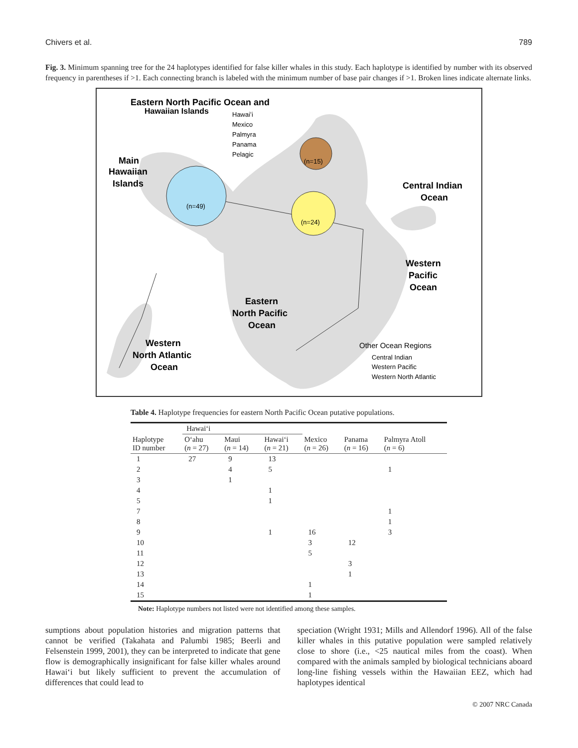Chivers et al. 789
Fig. 3. Minimum spanning tree for the 24 haplotypes identified for false killer whales in this study. Each haplotype is identified by number with its observed frequency in parentheses if >1. Each connecting branch is labeled with the minimum number of base pair changes if >1. Broken lines indicate alternate links.
Eastern North Pacific Ocean and
Hawaiian Islands
Main
Hawaiian
Islands
Central Indian
Ocean
Western
Pacific
Ocean
Eastern
North Pacific
Ocean
Western
North Atlantic
Ocean
Hawaiʻi
Mexico
Palmyra
Panama
Pelagic
Other Ocean Regions
Central Indian
Western Pacific
Western North Atlantic
(n=49)
(n=24)
(n=15)
Table 4. Haplotype frequencies for eastern North Pacific Ocean putative populations.
| | Hawaiʻi | | | | | |
| --- | --- | --- | --- | --- | --- | --- |
| Haplotype ID number | Oʻahu ( n = 27) | Maui ( n = 14) | Hawaiʻi ( n = 21) | Mexico ( n = 26) | Panama ( n = 16) | Palmyra Atoll ( n = 6) |
| 1 | 27 | 9 | 13 | | | |
| 2 | | 4 | 5 | | | 1 |
| 3 | | 1 | | | | |
| 4 | | | 1 | | | |
| 5 | | | 1 | | | |
| 7 | | | | | | 1 |
| 8 | | | | | | 1 |
| 9 | | | 1 | 16 | | 3 |
| 10 | | | | 3 | 12 | |
| 11 | | | | 5 | | |
| 12 | | | | | 3 | |
| 13 | | | | | 1 | |
| 14 | | | | 1 | | |
| 15 | | | | 1 | | |
Note: Haplotype numbers not listed were not identified among these samples.
sumptions about population histories and migration patterns that cannot be verified (Takahata and Palumbi 1985; Beerli and Felsenstein 1999, 2001), they can be interpreted to indicate that gene flow is demographically insignificant for false killer whales around Hawaiʻi but likely sufficient to prevent the accumulation of differences that could lead to
speciation (Wright 1931; Mills and Allendorf 1996). All of the false killer whales in this putative population were sampled relatively close to shore (i.e., <25 nautical miles from the coast). When compared with the animals sampled by biological technicians aboard long-line fishing vessels within the Hawaiian EEZ, which had haplotypes identical
© 2007 NRC Canada